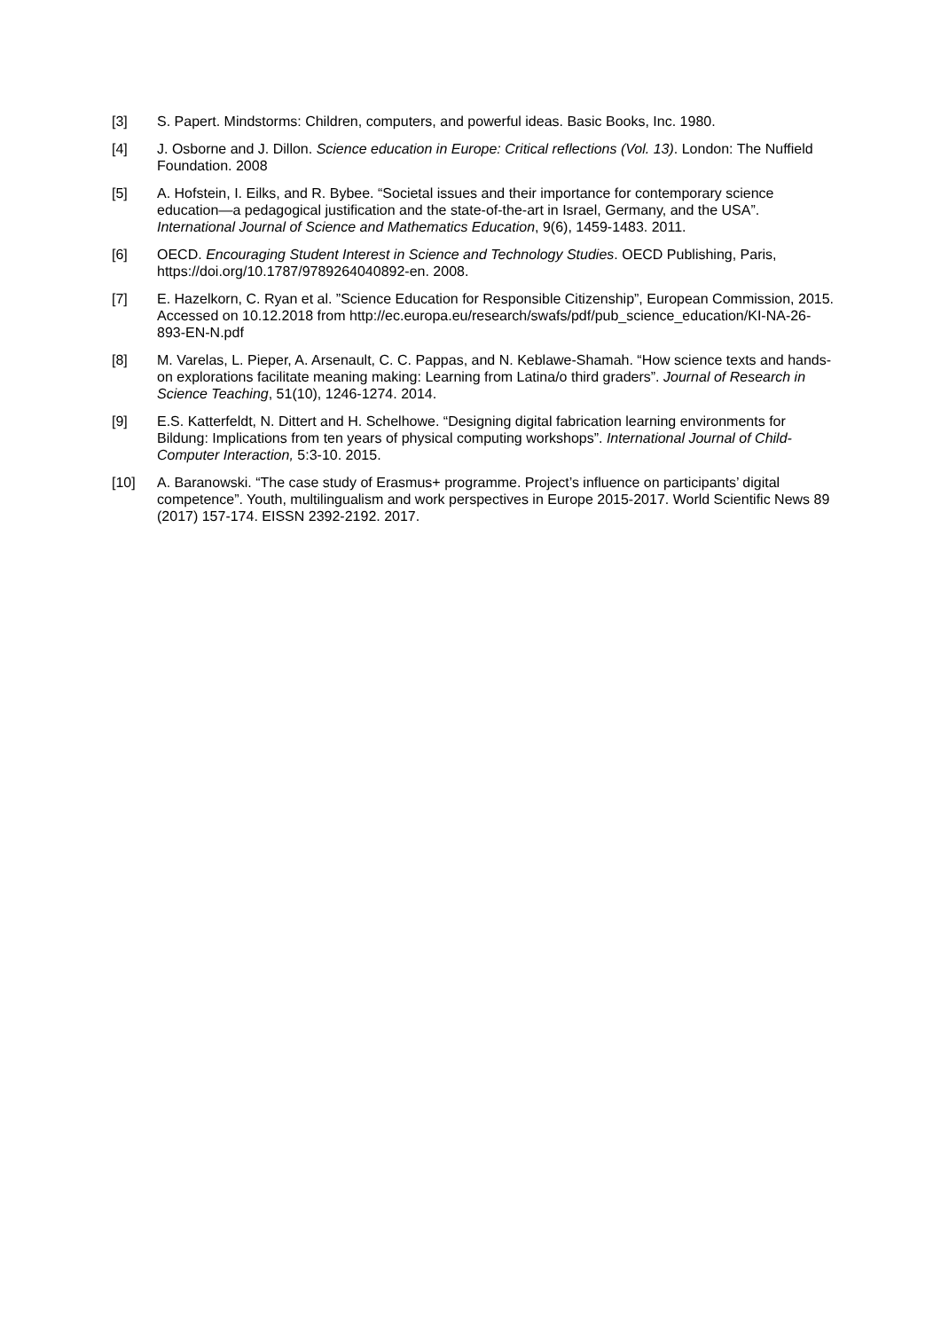[3] S. Papert. Mindstorms: Children, computers, and powerful ideas. Basic Books, Inc. 1980.
[4] J. Osborne and J. Dillon. Science education in Europe: Critical reflections (Vol. 13). London: The Nuffield Foundation. 2008
[5] A. Hofstein, I. Eilks, and R. Bybee. “Societal issues and their importance for contemporary science education—a pedagogical justification and the state-of-the-art in Israel, Germany, and the USA”. International Journal of Science and Mathematics Education, 9(6), 1459-1483. 2011.
[6] OECD. Encouraging Student Interest in Science and Technology Studies. OECD Publishing, Paris, https://doi.org/10.1787/9789264040892-en. 2008.
[7] E. Hazelkorn, C. Ryan et al. ”Science Education for Responsible Citizenship”, European Commission, 2015. Accessed on 10.12.2018 from http://ec.europa.eu/research/swafs/pdf/pub_science_education/KI-NA-26-893-EN-N.pdf
[8] M. Varelas, L. Pieper, A. Arsenault, C. C. Pappas, and N. Keblawe-Shamah. “How science texts and hands-on explorations facilitate meaning making: Learning from Latina/o third graders”. Journal of Research in Science Teaching, 51(10), 1246-1274. 2014.
[9] E.S. Katterfeldt, N. Dittert and H. Schelhowe. “Designing digital fabrication learning environments for Bildung: Implications from ten years of physical computing workshops”. International Journal of Child-Computer Interaction, 5:3-10. 2015.
[10] A. Baranowski. “The case study of Erasmus+ programme. Project’s influence on participants’ digital competence”. Youth, multilingualism and work perspectives in Europe 2015-2017. World Scientific News 89 (2017) 157-174. EISSN 2392-2192. 2017.